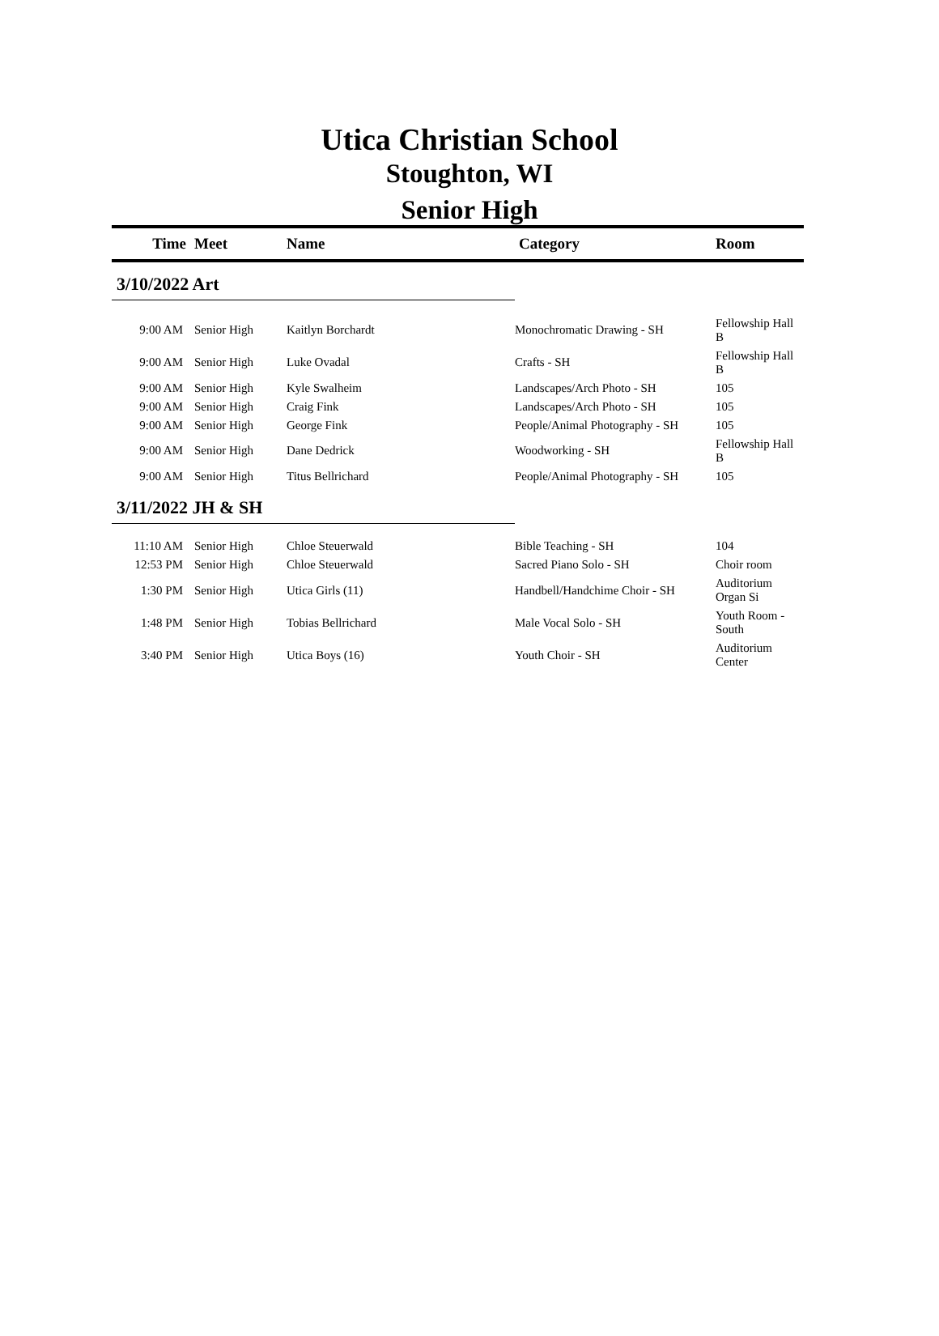Utica Christian School
Stoughton, WI
Senior High
| Time | Meet | Name | Category | Room |
| --- | --- | --- | --- | --- |
| 3/10/2022 Art | | | | |
| 9:00 AM | Senior High | Kaitlyn Borchardt | Monochromatic Drawing - SH | Fellowship Hall B |
| 9:00 AM | Senior High | Luke Ovadal | Crafts - SH | Fellowship Hall B |
| 9:00 AM | Senior High | Kyle Swalheim | Landscapes/Arch Photo - SH | 105 |
| 9:00 AM | Senior High | Craig Fink | Landscapes/Arch Photo - SH | 105 |
| 9:00 AM | Senior High | George Fink | People/Animal Photography - SH | 105 |
| 9:00 AM | Senior High | Dane Dedrick | Woodworking - SH | Fellowship Hall B |
| 9:00 AM | Senior High | Titus Bellrichard | People/Animal Photography - SH | 105 |
| 3/11/2022 JH & SH | | | | |
| 11:10 AM | Senior High | Chloe Steuerwald | Bible Teaching - SH | 104 |
| 12:53 PM | Senior High | Chloe Steuerwald | Sacred Piano Solo - SH | Choir room |
| 1:30 PM | Senior High | Utica Girls (11) | Handbell/Handchime Choir - SH | Auditorium Organ Si |
| 1:48 PM | Senior High | Tobias Bellrichard | Male Vocal Solo - SH | Youth Room - South |
| 3:40 PM | Senior High | Utica Boys (16) | Youth Choir - SH | Auditorium Center |